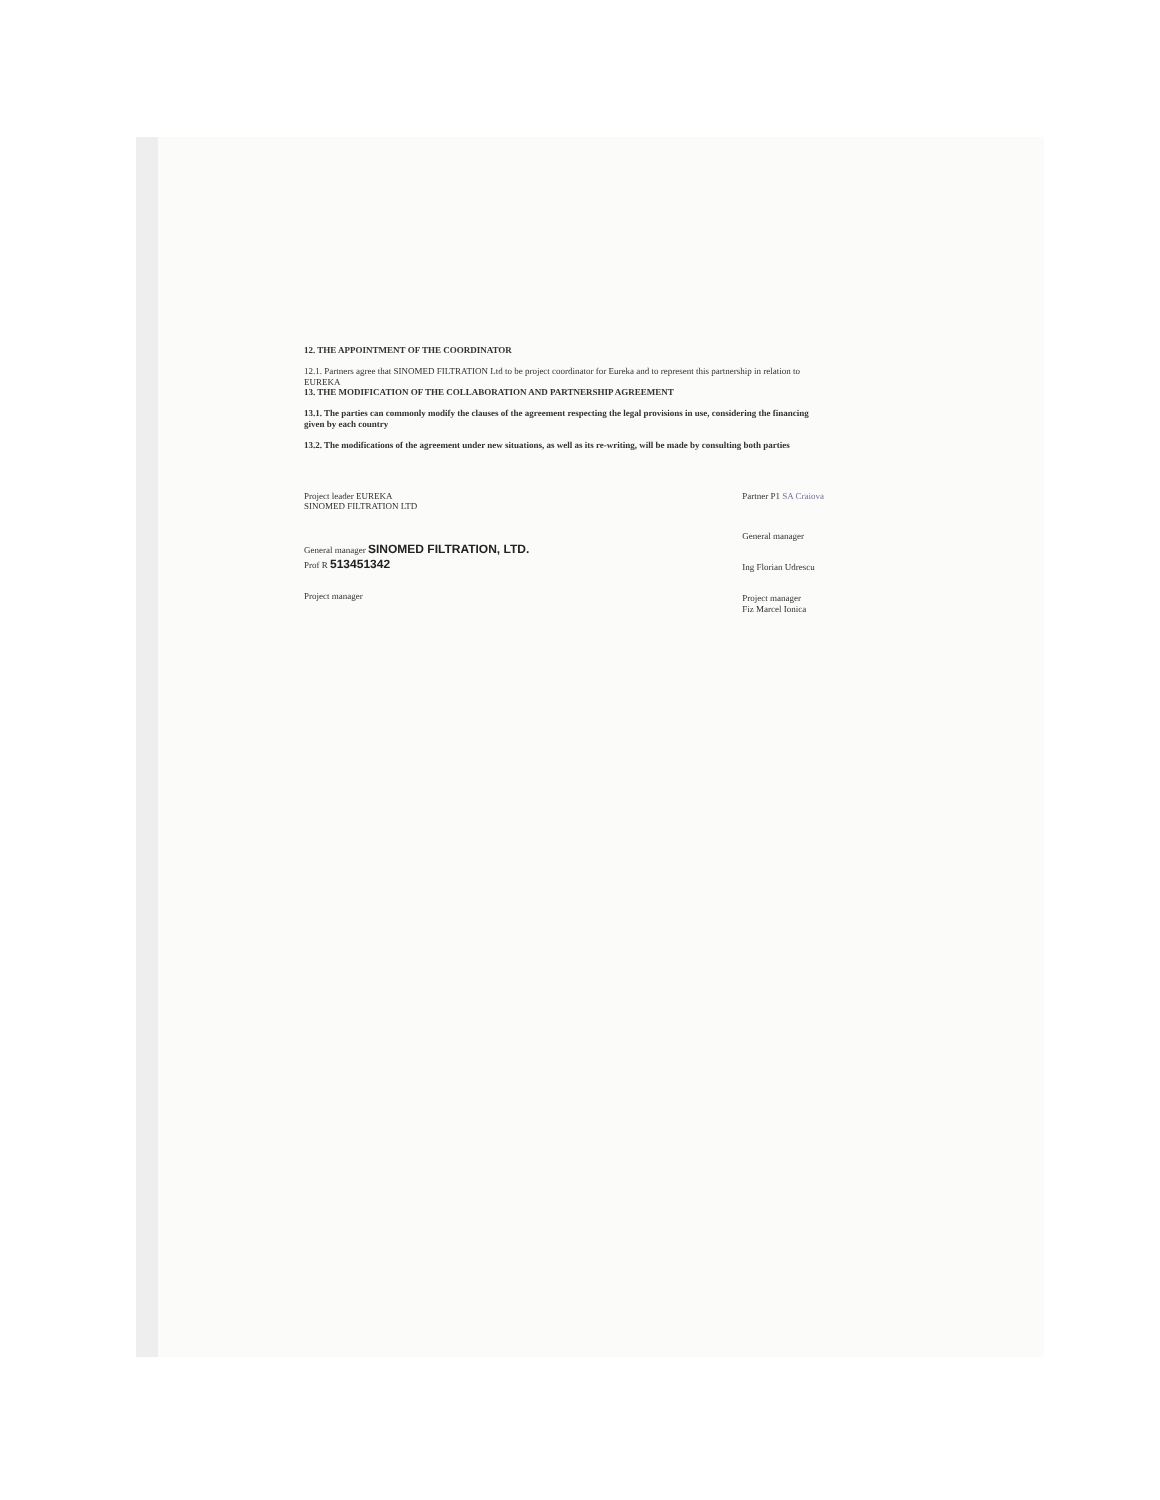12. THE APPOINTMENT OF THE COORDINATOR
12.1. Partners agree that SINOMED FILTRATION Ltd to be project coordinator for Eureka and to represent this partnership in relation to EUREKA
13. THE MODIFICATION OF THE COLLABORATION AND PARTNERSHIP AGREEMENT
13.1. The parties can commonly modify the clauses of the agreement respecting the legal provisions in use, considering the financing given by each country
13.2. The modifications of the agreement under new situations, as well as its re-writing, will be made by consulting both parties
Project leader EUREKA
SINOMED FILTRATION LTD
General manager SINOMED FILTRATION, LTD.
Prof R 513451342
Project manager
Partner P1 SA Craiova
General manager
Ing Florian Udrescu
Project manager
Fiz Marcel Ionica